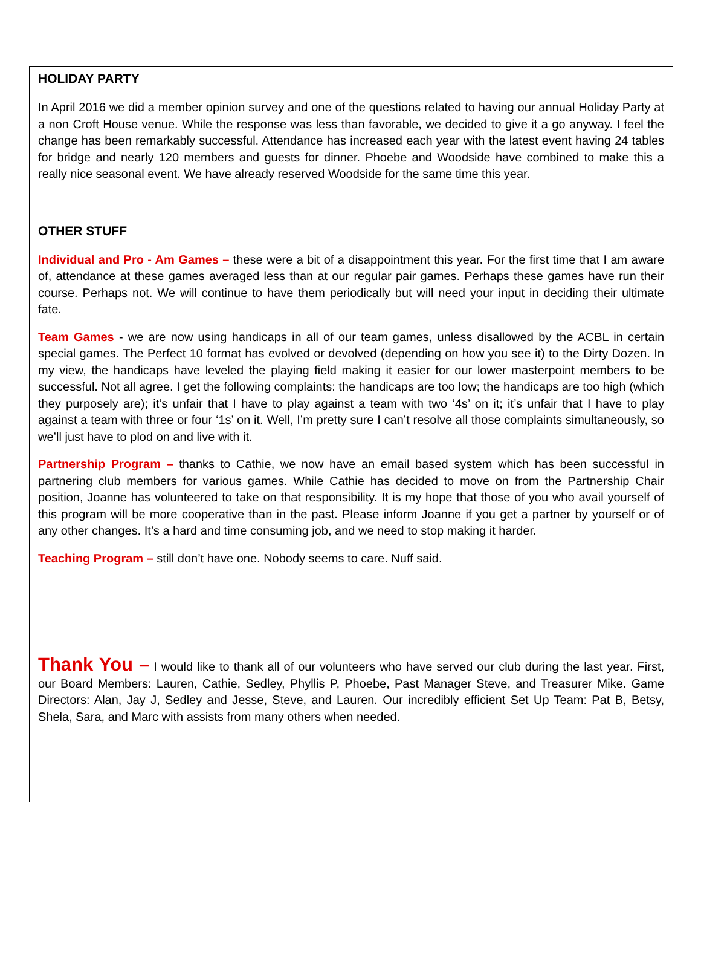HOLIDAY PARTY
In April 2016 we did a member opinion survey and one of the questions related to having our annual Holiday Party at a non Croft House venue. While the response was less than favorable, we decided to give it a go anyway. I feel the change has been remarkably successful. Attendance has increased each year with the latest event having 24 tables for bridge and nearly 120 members and guests for dinner. Phoebe and Woodside have combined to make this a really nice seasonal event. We have already reserved Woodside for the same time this year.
OTHER STUFF
Individual and Pro - Am Games – these were a bit of a disappointment this year. For the first time that I am aware of, attendance at these games averaged less than at our regular pair games. Perhaps these games have run their course. Perhaps not. We will continue to have them periodically but will need your input in deciding their ultimate fate.
Team Games - we are now using handicaps in all of our team games, unless disallowed by the ACBL in certain special games. The Perfect 10 format has evolved or devolved (depending on how you see it) to the Dirty Dozen. In my view, the handicaps have leveled the playing field making it easier for our lower masterpoint members to be successful. Not all agree. I get the following complaints: the handicaps are too low; the handicaps are too high (which they purposely are); it’s unfair that I have to play against a team with two ‘4s’ on it; it’s unfair that I have to play against a team with three or four ‘1s’ on it. Well, I’m pretty sure I can’t resolve all those complaints simultaneously, so we’ll just have to plod on and live with it.
Partnership Program – thanks to Cathie, we now have an email based system which has been successful in partnering club members for various games. While Cathie has decided to move on from the Partnership Chair position, Joanne has volunteered to take on that responsibility. It is my hope that those of you who avail yourself of this program will be more cooperative than in the past. Please inform Joanne if you get a partner by yourself or of any other changes. It’s a hard and time consuming job, and we need to stop making it harder.
Teaching Program – still don’t have one. Nobody seems to care. Nuff said.
Thank You – I would like to thank all of our volunteers who have served our club during the last year. First, our Board Members: Lauren, Cathie, Sedley, Phyllis P, Phoebe, Past Manager Steve, and Treasurer Mike. Game Directors: Alan, Jay J, Sedley and Jesse, Steve, and Lauren. Our incredibly efficient Set Up Team: Pat B, Betsy, Shela, Sara, and Marc with assists from many others when needed.